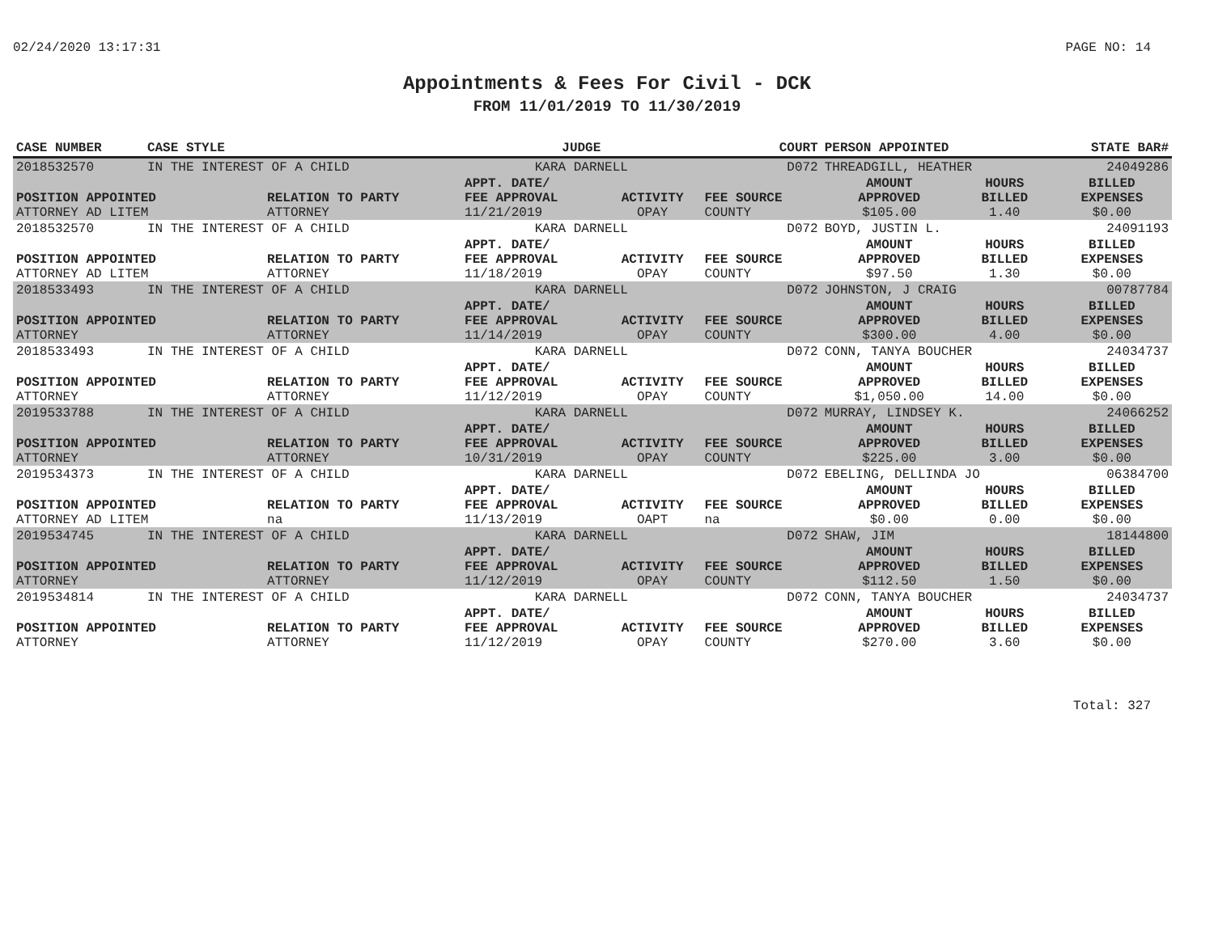02/24/2020 13:17:31 PAGE NO: 14
Appointments & Fees For Civil - DCK
FROM 11/01/2019 TO 11/30/2019
| CASE NUMBER | CASE STYLE | | JUDGE | | COURT | PERSON APPOINTED | | STATE BAR# |
| --- | --- | --- | --- | --- | --- | --- | --- | --- |
| 2018532570 | IN THE INTEREST OF A CHILD | | KARA DARNELL | | D072 | THREADGILL, HEATHER | | 24049286 |
| POSITION APPOINTED | | RELATION TO PARTY | APPT. DATE/ FEE APPROVAL | ACTIVITY | FEE SOURCE | AMOUNT APPROVED | HOURS BILLED | BILLED EXPENSES |
| ATTORNEY AD LITEM | | ATTORNEY | 11/21/2019 | OPAY | COUNTY | $105.00 | 1.40 | $0.00 |
| 2018532570 | IN THE INTEREST OF A CHILD | | KARA DARNELL | | D072 | BOYD, JUSTIN L. | | 24091193 |
| POSITION APPOINTED | | RELATION TO PARTY | APPT. DATE/ FEE APPROVAL | ACTIVITY | FEE SOURCE | AMOUNT APPROVED | HOURS BILLED | BILLED EXPENSES |
| ATTORNEY AD LITEM | | ATTORNEY | 11/18/2019 | OPAY | COUNTY | $97.50 | 1.30 | $0.00 |
| 2018533493 | IN THE INTEREST OF A CHILD | | KARA DARNELL | | D072 | JOHNSTON, J CRAIG | | 00787784 |
| POSITION APPOINTED | | RELATION TO PARTY | APPT. DATE/ FEE APPROVAL | ACTIVITY | FEE SOURCE | AMOUNT APPROVED | HOURS BILLED | BILLED EXPENSES |
| ATTORNEY | | ATTORNEY | 11/14/2019 | OPAY | COUNTY | $300.00 | 4.00 | $0.00 |
| 2018533493 | IN THE INTEREST OF A CHILD | | KARA DARNELL | | D072 | CONN, TANYA BOUCHER | | 24034737 |
| POSITION APPOINTED | | RELATION TO PARTY | APPT. DATE/ FEE APPROVAL | ACTIVITY | FEE SOURCE | AMOUNT APPROVED | HOURS BILLED | BILLED EXPENSES |
| ATTORNEY | | ATTORNEY | 11/12/2019 | OPAY | COUNTY | $1,050.00 | 14.00 | $0.00 |
| 2019533788 | IN THE INTEREST OF A CHILD | | KARA DARNELL | | D072 | MURRAY, LINDSEY K. | | 24066252 |
| POSITION APPOINTED | | RELATION TO PARTY | APPT. DATE/ FEE APPROVAL | ACTIVITY | FEE SOURCE | AMOUNT APPROVED | HOURS BILLED | BILLED EXPENSES |
| ATTORNEY | | ATTORNEY | 10/31/2019 | OPAY | COUNTY | $225.00 | 3.00 | $0.00 |
| 2019534373 | IN THE INTEREST OF A CHILD | | KARA DARNELL | | D072 | EBELING, DELLINDA JO | | 06384700 |
| POSITION APPOINTED | | RELATION TO PARTY | APPT. DATE/ FEE APPROVAL | ACTIVITY | FEE SOURCE | AMOUNT APPROVED | HOURS BILLED | BILLED EXPENSES |
| ATTORNEY AD LITEM | | na | 11/13/2019 | OAPT | na | $0.00 | 0.00 | $0.00 |
| 2019534745 | IN THE INTEREST OF A CHILD | | KARA DARNELL | | D072 | SHAW, JIM | | 18144800 |
| POSITION APPOINTED | | RELATION TO PARTY | APPT. DATE/ FEE APPROVAL | ACTIVITY | FEE SOURCE | AMOUNT APPROVED | HOURS BILLED | BILLED EXPENSES |
| ATTORNEY | | ATTORNEY | 11/12/2019 | OPAY | COUNTY | $112.50 | 1.50 | $0.00 |
| 2019534814 | IN THE INTEREST OF A CHILD | | KARA DARNELL | | D072 | CONN, TANYA BOUCHER | | 24034737 |
| POSITION APPOINTED | | RELATION TO PARTY | APPT. DATE/ FEE APPROVAL | ACTIVITY | FEE SOURCE | AMOUNT APPROVED | HOURS BILLED | BILLED EXPENSES |
| ATTORNEY | | ATTORNEY | 11/12/2019 | OPAY | COUNTY | $270.00 | 3.60 | $0.00 |
Total: 327